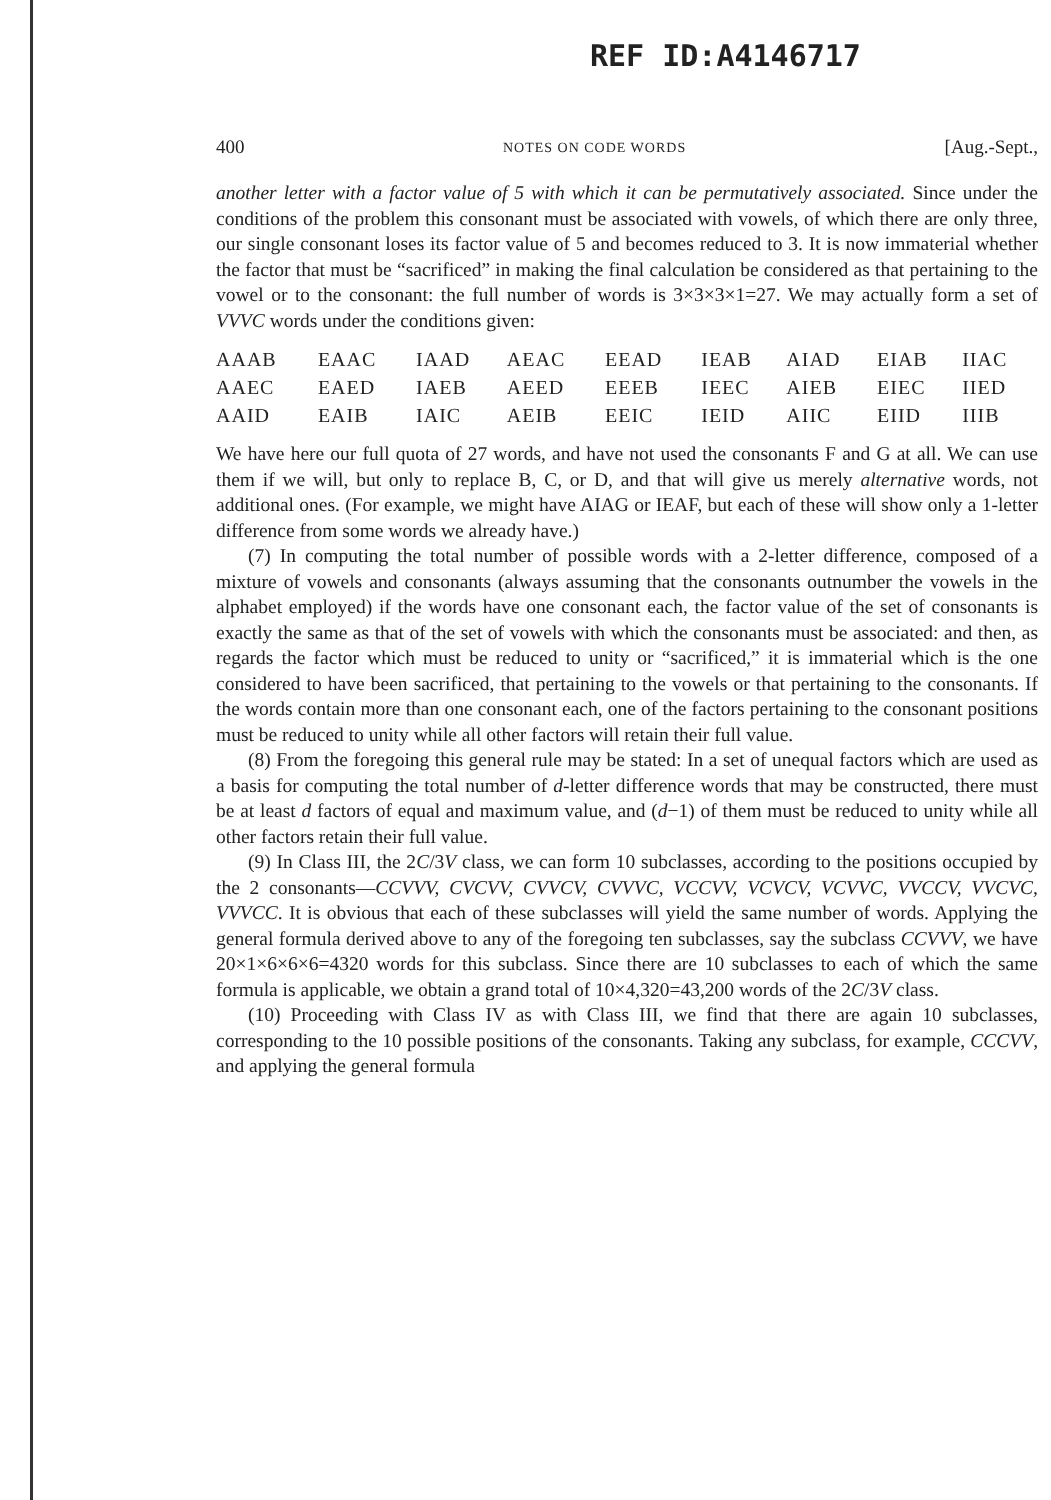REF ID:A4146717
400 NOTES ON CODE WORDS [Aug.-Sept.,
another letter with a factor value of 5 with which it can be permutatively associated. Since under the conditions of the problem this consonant must be associated with vowels, of which there are only three, our single consonant loses its factor value of 5 and becomes reduced to 3. It is now immaterial whether the factor that must be “sacrificed” in making the final calculation be considered as that pertaining to the vowel or to the consonant: the full number of words is 3×3×3×1=27. We may actually form a set of VVVC words under the conditions given:
| AAAB | EAAC | IAAD | AEAC | EEAD | IEAB | AIAD | EIAB | IIAC |
| AAEC | EAED | IAEB | AEED | EEEB | IEEC | AIEB | EIEC | IIED |
| AAID | EAIB | IAIC | AEIB | EEIC | IEID | AIIC | EIID | IIIB |
We have here our full quota of 27 words, and have not used the consonants F and G at all. We can use them if we will, but only to replace B, C, or D, and that will give us merely alternative words, not additional ones. (For example, we might have AIAG or IEAF, but each of these will show only a 1-letter difference from some words we already have.)
(7) In computing the total number of possible words with a 2-letter difference, composed of a mixture of vowels and consonants (always assuming that the consonants outnumber the vowels in the alphabet employed) if the words have one consonant each, the factor value of the set of consonants is exactly the same as that of the set of vowels with which the consonants must be associated: and then, as regards the factor which must be reduced to unity or “sacrificed,” it is immaterial which is the one considered to have been sacrificed, that pertaining to the vowels or that pertaining to the consonants. If the words contain more than one consonant each, one of the factors pertaining to the consonant positions must be reduced to unity while all other factors will retain their full value.
(8) From the foregoing this general rule may be stated: In a set of unequal factors which are used as a basis for computing the total number of d-letter difference words that may be constructed, there must be at least d factors of equal and maximum value, and (d−1) of them must be reduced to unity while all other factors retain their full value.
(9) In Class III, the 2C/3V class, we can form 10 subclasses, according to the positions occupied by the 2 consonants—CCVVV, CVCVV, CVVCV, CVVVC, VCCVV, VCVCV, VCVVC, VVCCV, VVCVC, VVVCC. It is obvious that each of these subclasses will yield the same number of words. Applying the general formula derived above to any of the foregoing ten subclasses, say the subclass CCVVV, we have 20×1×6×6×6=4320 words for this subclass. Since there are 10 subclasses to each of which the same formula is applicable, we obtain a grand total of 10×4,320=43,200 words of the 2C/3V class.
(10) Proceeding with Class IV as with Class III, we find that there are again 10 subclasses, corresponding to the 10 possible positions of the consonants. Taking any subclass, for example, CCCVV, and applying the general formula